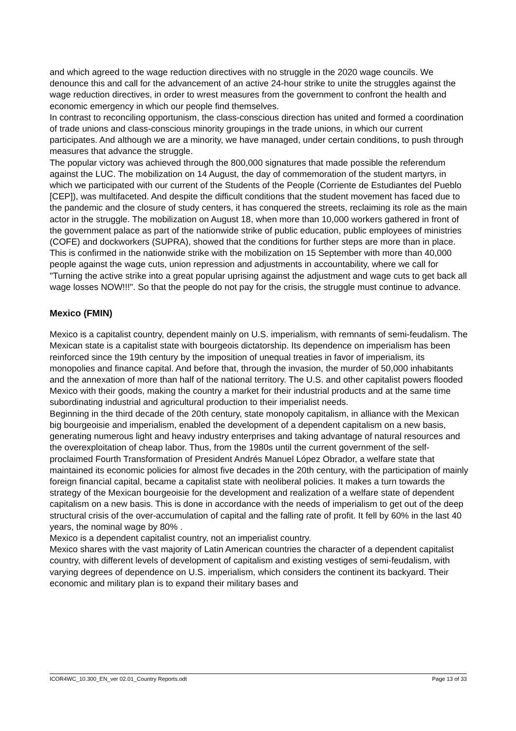and which agreed to the wage reduction directives with no struggle in the 2020 wage councils. We denounce this and call for the advancement of an active 24-hour strike to unite the struggles against the wage reduction directives, in order to wrest measures from the government to confront the health and economic emergency in which our people find themselves.
In contrast to reconciling opportunism, the class-conscious direction has united and formed a coordination of trade unions and class-conscious minority groupings in the trade unions, in which our current participates. And although we are a minority, we have managed, under certain conditions, to push through measures that advance the struggle.
The popular victory was achieved through the 800,000 signatures that made possible the referendum against the LUC. The mobilization on 14 August, the day of commemoration of the student martyrs, in which we participated with our current of the Students of the People (Corriente de Estudiantes del Pueblo [CEP]), was multifaceted. And despite the difficult conditions that the student movement has faced due to the pandemic and the closure of study centers, it has conquered the streets, reclaiming its role as the main actor in the struggle. The mobilization on August 18, when more than 10,000 workers gathered in front of the government palace as part of the nationwide strike of public education, public employees of ministries (COFE) and dockworkers (SUPRA), showed that the conditions for further steps are more than in place. This is confirmed in the nationwide strike with the mobilization on 15 September with more than 40,000 people against the wage cuts, union repression and adjustments in accountability, where we call for "Turning the active strike into a great popular uprising against the adjustment and wage cuts to get back all wage losses NOW!!!". So that the people do not pay for the crisis, the struggle must continue to advance.
Mexico (FMIN)
Mexico is a capitalist country, dependent mainly on U.S. imperialism, with remnants of semi-feudalism. The Mexican state is a capitalist state with bourgeois dictatorship. Its dependence on imperialism has been reinforced since the 19th century by the imposition of unequal treaties in favor of imperialism, its monopolies and finance capital. And before that, through the invasion, the murder of 50,000 inhabitants and the annexation of more than half of the national territory. The U.S. and other capitalist powers flooded Mexico with their goods, making the country a market for their industrial products and at the same time subordinating industrial and agricultural production to their imperialist needs.
Beginning in the third decade of the 20th century, state monopoly capitalism, in alliance with the Mexican big bourgeoisie and imperialism, enabled the development of a dependent capitalism on a new basis, generating numerous light and heavy industry enterprises and taking advantage of natural resources and the overexploitation of cheap labor. Thus, from the 1980s until the current government of the self-proclaimed Fourth Transformation of President Andrés Manuel López Obrador, a welfare state that maintained its economic policies for almost five decades in the 20th century, with the participation of mainly foreign financial capital, became a capitalist state with neoliberal policies. It makes a turn towards the strategy of the Mexican bourgeoisie for the development and realization of a welfare state of dependent capitalism on a new basis. This is done in accordance with the needs of imperialism to get out of the deep structural crisis of the over-accumulation of capital and the falling rate of profit. It fell by 60% in the last 40 years, the nominal wage by 80% .
Mexico is a dependent capitalist country, not an imperialist country.
Mexico shares with the vast majority of Latin American countries the character of a dependent capitalist country, with different levels of development of capitalism and existing vestiges of semi-feudalism, with varying degrees of dependence on U.S. imperialism, which considers the continent its backyard. Their economic and military plan is to expand their military bases and
ICOR4WC_10.300_EN_ver 02.01_Country Reports.odt Page 13 of 33